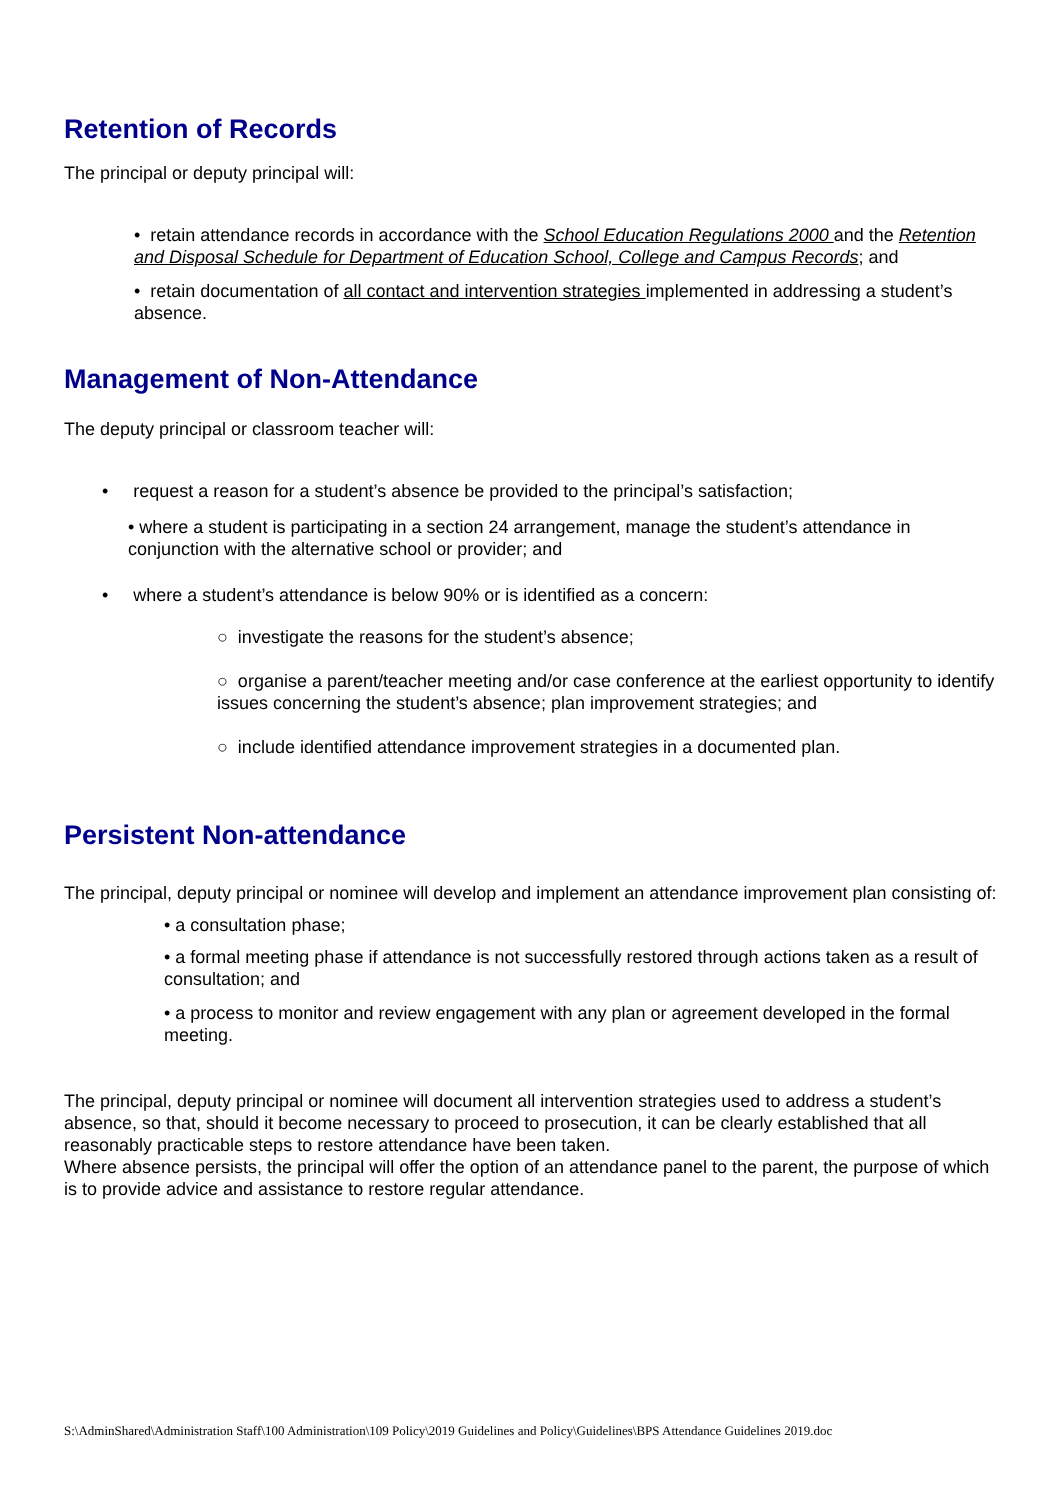Retention of Records
The principal or deputy principal will:
• retain attendance records in accordance with the School Education Regulations 2000 and the Retention and Disposal Schedule for Department of Education School, College and Campus Records; and
• retain documentation of all contact and intervention strategies implemented in addressing a student’s absence.
Management of Non-Attendance
The deputy principal or classroom teacher will:
• request a reason for a student’s absence be provided to the principal’s satisfaction;
• where a student is participating in a section 24 arrangement, manage the student’s attendance in conjunction with the alternative school or provider; and
• where a student’s attendance is below 90% or is identified as a concern:
○ investigate the reasons for the student’s absence;
○ organise a parent/teacher meeting and/or case conference at the earliest opportunity to identify issues concerning the student’s absence; plan improvement strategies; and
○ include identified attendance improvement strategies in a documented plan.
Persistent Non-attendance
The principal, deputy principal or nominee will develop and implement an attendance improvement plan consisting of:
• a consultation phase;
• a formal meeting phase if attendance is not successfully restored through actions taken as a result of consultation; and
• a process to monitor and review engagement with any plan or agreement developed in the formal meeting.
The principal, deputy principal or nominee will document all intervention strategies used to address a student’s absence, so that, should it become necessary to proceed to prosecution, it can be clearly established that all reasonably practicable steps to restore attendance have been taken.
Where absence persists, the principal will offer the option of an attendance panel to the parent, the purpose of which is to provide advice and assistance to restore regular attendance.
S:\AdminShared\Administration Staff\100 Administration\109 Policy\2019 Guidelines and Policy\Guidelines\BPS Attendance Guidelines 2019.doc